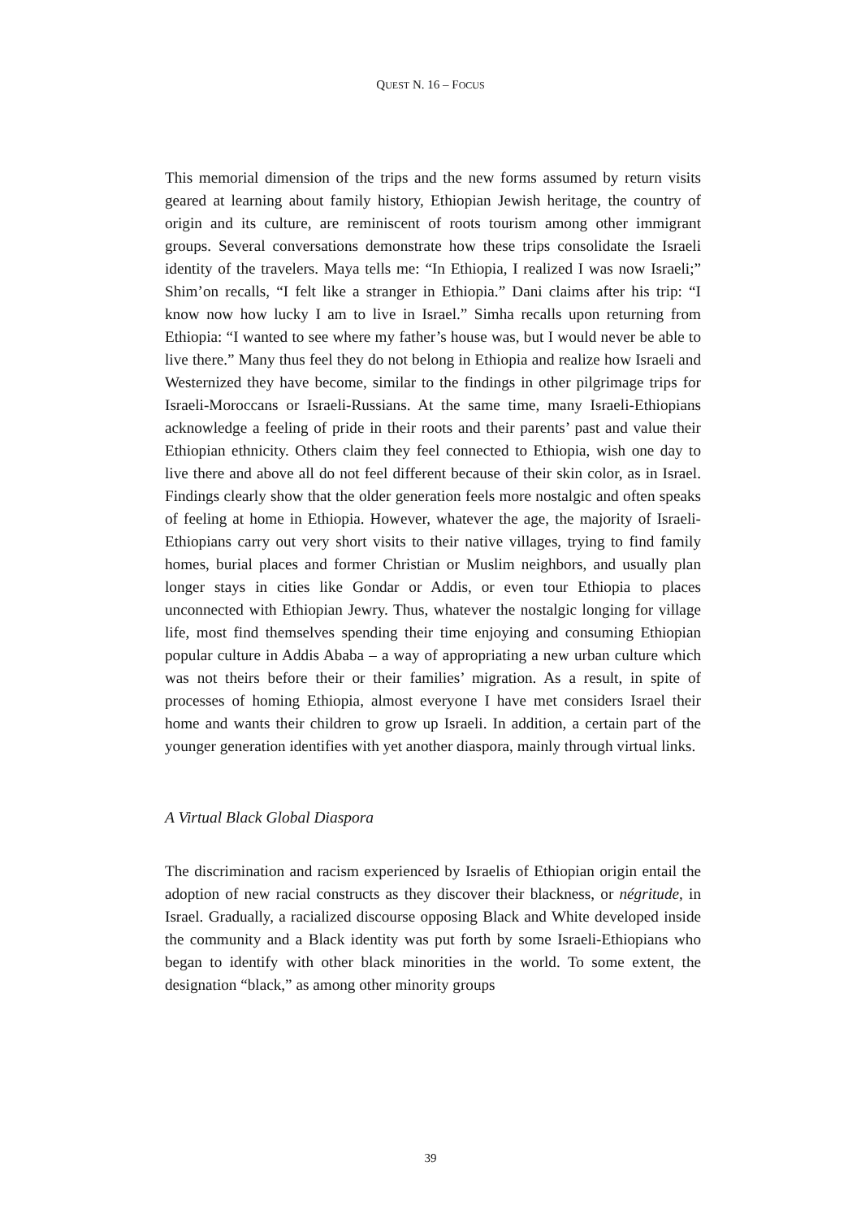QUEST N. 16 – FOCUS
This memorial dimension of the trips and the new forms assumed by return visits geared at learning about family history, Ethiopian Jewish heritage, the country of origin and its culture, are reminiscent of roots tourism among other immigrant groups. Several conversations demonstrate how these trips consolidate the Israeli identity of the travelers. Maya tells me: “In Ethiopia, I realized I was now Israeli;” Shim’on recalls, “I felt like a stranger in Ethiopia.” Dani claims after his trip: “I know now how lucky I am to live in Israel.” Simha recalls upon returning from Ethiopia: “I wanted to see where my father’s house was, but I would never be able to live there.” Many thus feel they do not belong in Ethiopia and realize how Israeli and Westernized they have become, similar to the findings in other pilgrimage trips for Israeli-Moroccans or Israeli-Russians. At the same time, many Israeli-Ethiopians acknowledge a feeling of pride in their roots and their parents’ past and value their Ethiopian ethnicity. Others claim they feel connected to Ethiopia, wish one day to live there and above all do not feel different because of their skin color, as in Israel. Findings clearly show that the older generation feels more nostalgic and often speaks of feeling at home in Ethiopia. However, whatever the age, the majority of Israeli-Ethiopians carry out very short visits to their native villages, trying to find family homes, burial places and former Christian or Muslim neighbors, and usually plan longer stays in cities like Gondar or Addis, or even tour Ethiopia to places unconnected with Ethiopian Jewry. Thus, whatever the nostalgic longing for village life, most find themselves spending their time enjoying and consuming Ethiopian popular culture in Addis Ababa – a way of appropriating a new urban culture which was not theirs before their or their families’ migration. As a result, in spite of processes of homing Ethiopia, almost everyone I have met considers Israel their home and wants their children to grow up Israeli. In addition, a certain part of the younger generation identifies with yet another diaspora, mainly through virtual links.
A Virtual Black Global Diaspora
The discrimination and racism experienced by Israelis of Ethiopian origin entail the adoption of new racial constructs as they discover their blackness, or négritude, in Israel. Gradually, a racialized discourse opposing Black and White developed inside the community and a Black identity was put forth by some Israeli-Ethiopians who began to identify with other black minorities in the world. To some extent, the designation “black,” as among other minority groups
39